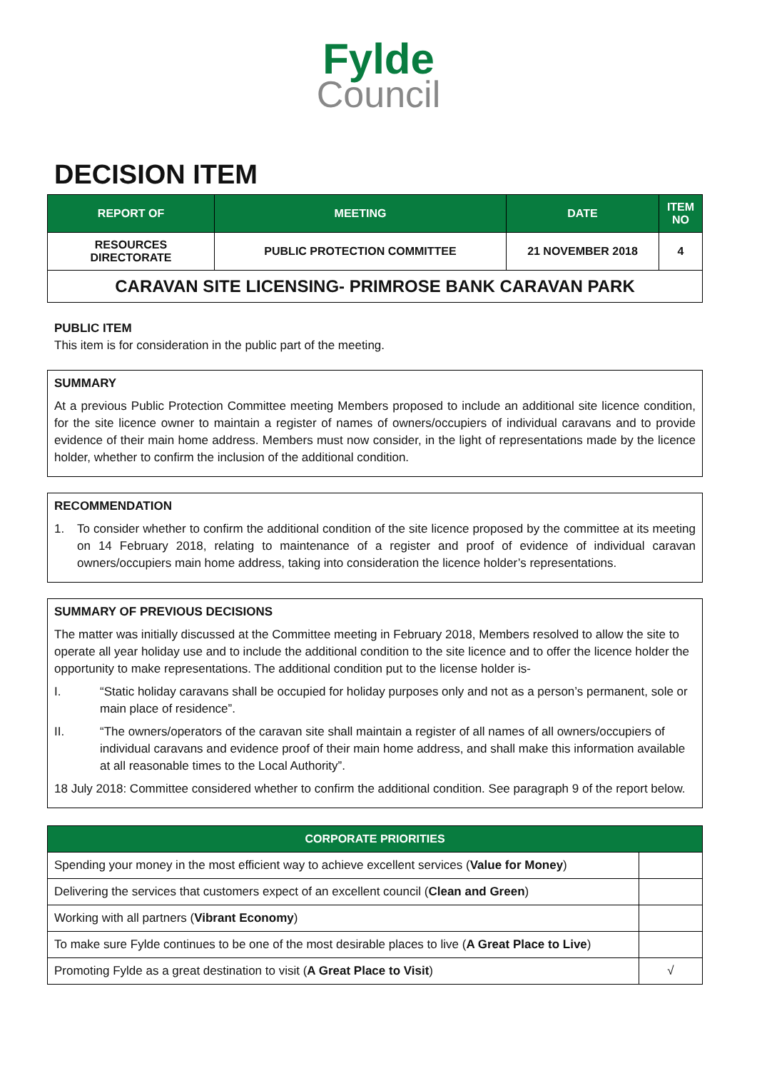Fylde
Council
DECISION ITEM
| REPORT OF | MEETING | DATE | ITEM NO |
| --- | --- | --- | --- |
| RESOURCES DIRECTORATE | PUBLIC PROTECTION COMMITTEE | 21 NOVEMBER 2018 | 4 |
CARAVAN SITE LICENSING- PRIMROSE BANK CARAVAN PARK
PUBLIC ITEM
This item is for consideration in the public part of the meeting.
SUMMARY
At a previous Public Protection Committee meeting Members proposed to include an additional site licence condition, for the site licence owner to maintain a register of names of owners/occupiers of individual caravans and to provide evidence of their main home address. Members must now consider, in the light of representations made by the licence holder, whether to confirm the inclusion of the additional condition.
RECOMMENDATION
1. To consider whether to confirm the additional condition of the site licence proposed by the committee at its meeting on 14 February 2018, relating to maintenance of a register and proof of evidence of individual caravan owners/occupiers main home address, taking into consideration the licence holder’s representations.
SUMMARY OF PREVIOUS DECISIONS
The matter was initially discussed at the Committee meeting in February 2018, Members resolved to allow the site to operate all year holiday use and to include the additional condition to the site licence and to offer the licence holder the opportunity to make representations. The additional condition put to the license holder is-
I. “Static holiday caravans shall be occupied for holiday purposes only and not as a person’s permanent, sole or main place of residence”.
II. “The owners/operators of the caravan site shall maintain a register of all names of all owners/occupiers of individual caravans and evidence proof of their main home address, and shall make this information available at all reasonable times to the Local Authority”.
18 July 2018: Committee considered whether to confirm the additional condition. See paragraph 9 of the report below.
| CORPORATE PRIORITIES | |
| --- | --- |
| Spending your money in the most efficient way to achieve excellent services ( Value for Money ) | |
| Delivering the services that customers expect of an excellent council ( Clean and Green ) | |
| Working with all partners ( Vibrant Economy ) | |
| To make sure Fylde continues to be one of the most desirable places to live ( A Great Place to Live ) | |
| Promoting Fylde as a great destination to visit ( A Great Place to Visit ) | √ |